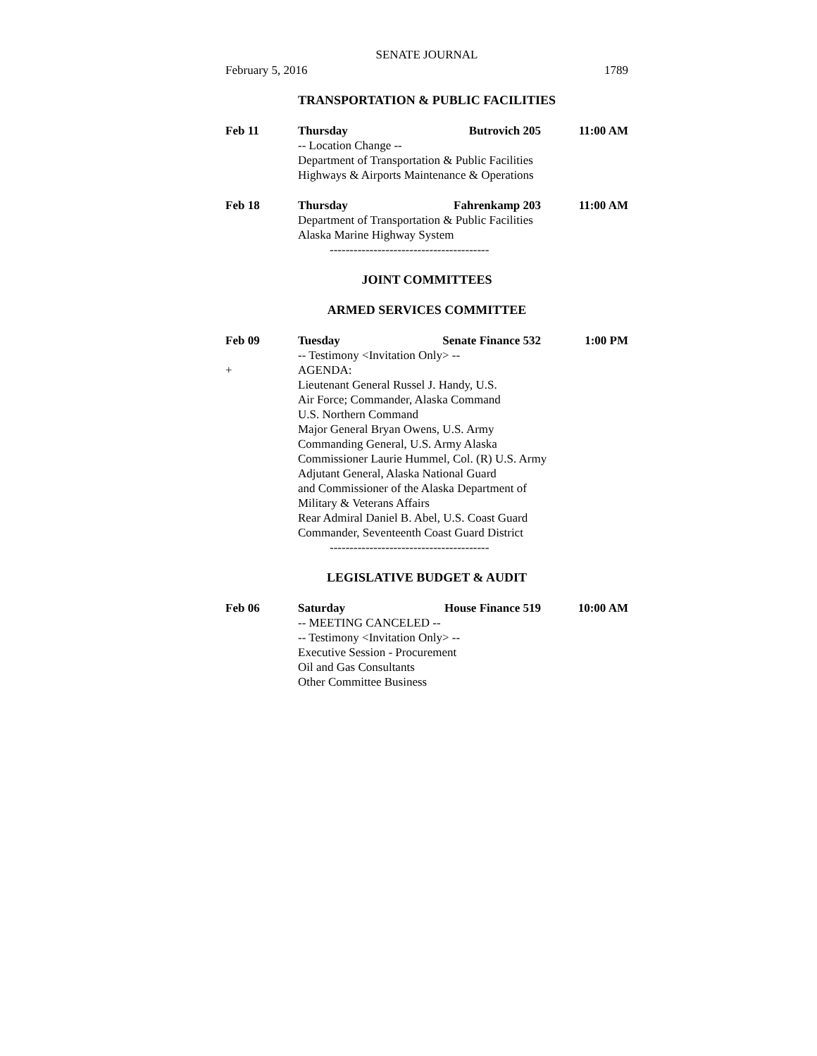SENATE JOURNAL
February 5, 2016 1789
TRANSPORTATION & PUBLIC FACILITIES
Feb 11 Thursday Butrovich 205 11:00 AM
-- Location Change --
Department of Transportation & Public Facilities
Highways & Airports Maintenance & Operations
Feb 18 Thursday Fahrenkamp 203 11:00 AM
Department of Transportation & Public Facilities
Alaska Marine Highway System
----------------------------------------
JOINT COMMITTEES
ARMED SERVICES COMMITTEE
Feb 09
+
Tuesday Senate Finance 532 1:00 PM
-- Testimony <Invitation Only> --
AGENDA:
Lieutenant General Russel J. Handy, U.S.
Air Force; Commander, Alaska Command
U.S. Northern Command
Major General Bryan Owens, U.S. Army
Commanding General, U.S. Army Alaska
Commissioner Laurie Hummel, Col. (R) U.S. Army
Adjutant General, Alaska National Guard
and Commissioner of the Alaska Department of
Military & Veterans Affairs
Rear Admiral Daniel B. Abel, U.S. Coast Guard
Commander, Seventeenth Coast Guard District
----------------------------------------
LEGISLATIVE BUDGET & AUDIT
Feb 06 Saturday House Finance 519 10:00 AM
-- MEETING CANCELED --
-- Testimony <Invitation Only> --
Executive Session - Procurement
Oil and Gas Consultants
Other Committee Business